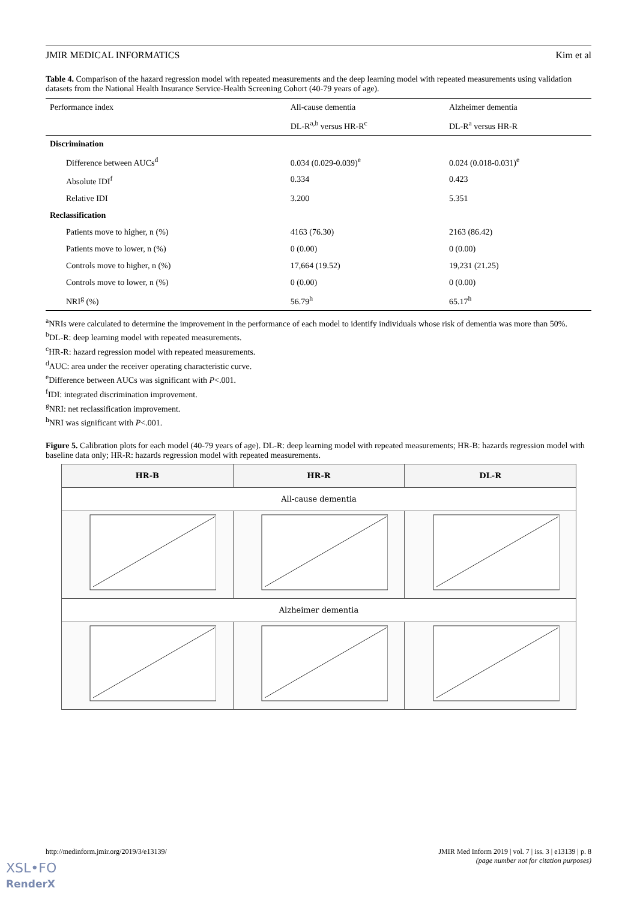JMIR MEDICAL INFORMATICS Kim et al
Table 4. Comparison of the hazard regression model with repeated measurements and the deep learning model with repeated measurements using validation datasets from the National Health Insurance Service-Health Screening Cohort (40-79 years of age).
| Performance index | All-cause dementia | Alzheimer dementia |
| --- | --- | --- |
| | DL-R<sup>a,b</sup> versus HR-R<sup>c</sup> | DL-R<sup>a</sup> versus HR-R |
| Discrimination | | |
| Difference between AUCs<sup>d</sup> | 0.034 (0.029-0.039)<sup>e</sup> | 0.024 (0.018-0.031)<sup>e</sup> |
| Absolute IDI<sup>f</sup> | 0.334 | 0.423 |
| Relative IDI | 3.200 | 5.351 |
| Reclassification | | |
| Patients move to higher, n (%) | 4163 (76.30) | 2163 (86.42) |
| Patients move to lower, n (%) | 0 (0.00) | 0 (0.00) |
| Controls move to higher, n (%) | 17,664 (19.52) | 19,231 (21.25) |
| Controls move to lower, n (%) | 0 (0.00) | 0 (0.00) |
| NRI<sup>g</sup> (%) | 56.79<sup>h</sup> | 65.17<sup>h</sup> |
<sup>a</sup> NRIs were calculated to determine the improvement in the performance of each model to identify individuals whose risk of dementia was more than 50%.
<sup>b</sup> DL-R: deep learning model with repeated measurements.
<sup>c</sup> HR-R: hazard regression model with repeated measurements.
<sup>d</sup> AUC: area under the receiver operating characteristic curve.
<sup>e</sup> Difference between AUCs was significant with P<.001.
<sup>f</sup> IDI: integrated discrimination improvement.
<sup>g</sup> NRI: net reclassification improvement.
<sup>h</sup> NRI was significant with P<.001.
Figure 5. Calibration plots for each model (40-79 years of age). DL-R: deep learning model with repeated measurements; HR-B: hazards regression model with baseline data only; HR-R: hazards regression model with repeated measurements.
| HR-B | HR-R | DL-R |
| --- | --- | --- |
| All-cause dementia | | |
| Alzheimer dementia | | |
http://medinform.jmir.org/2019/3/e13139/ JMIR Med Inform 2019 | vol. 7 | iss. 3 | e13139 | p. 8
(page number not for citation purposes)
XSL•FO
RenderX